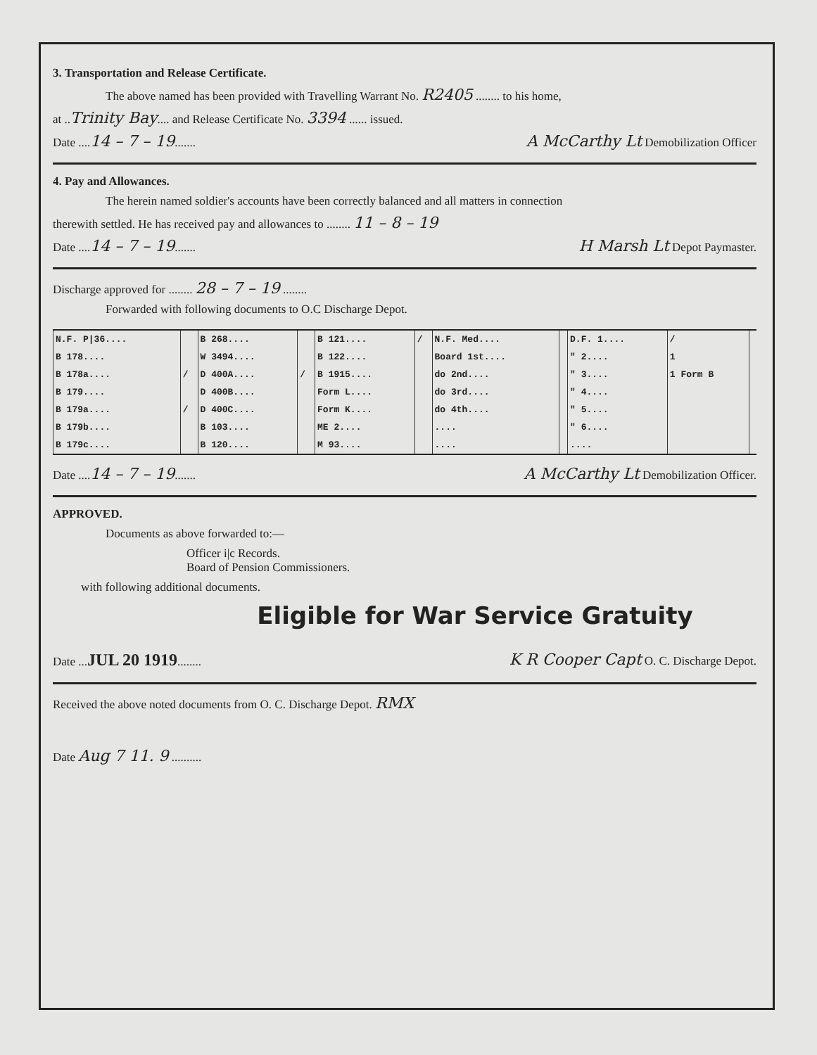3. Transportation and Release Certificate.
The above named has been provided with Travelling Warrant No. R2405 ........ to his home,
at ..Trinity Bay.... and Release Certificate No. 3394 ...... issued.
Date ....14 – 7 – 19....... A McCarthy Lt Demobilization Officer
4. Pay and Allowances.
The herein named soldier's accounts have been correctly balanced and all matters in connection
therewith settled. He has received pay and allowances to ........ 11 – 8 – 19
Date ....14 – 7 – 19....... H Marsh Lt Depot Paymaster.
Discharge approved for ........ 28 – 7 – 19 ........
Forwarded with following documents to O.C Discharge Depot.
| N.F. P/36.... | | B 268.... | | B 121.... | / | N.F. Med.... | | D.F. 1.... | / | |
| B 178.... | | W 3494.... | | B 122.... | | Board 1st.... | | " 2.... | 1 | |
| B 178a.... | / | D 400A.... | / | B 1915.... | | do 2nd.... | | " 3.... | 1 Form B | |
| B 179.... | | D 400B.... | | Form L.... | | do 3rd.... | | " 4.... | | |
| B 179a.... | / | D 400C.... | | Form K.... | | do 4th.... | | " 5.... | | |
| B 179b.... | | B 103.... | | ME 2.... | | .... | | " 6.... | | |
| B 179c.... | | B 120.... | | M 93.... | | .... | | .... | | |
Date ....14 – 7 – 19....... A McCarthy Lt Demobilization Officer.
APPROVED.
Documents as above forwarded to:—
Officer i|c Records.
Board of Pension Commissioners.
with following additional documents.
Eligible for War Service Gratuity
Date ...JUL 20 1919........ K R Cooper Capt O. C. Discharge Depot.
Received the above noted documents from O. C. Discharge Depot. RMX
Date Aug 7 11. 9 ..........